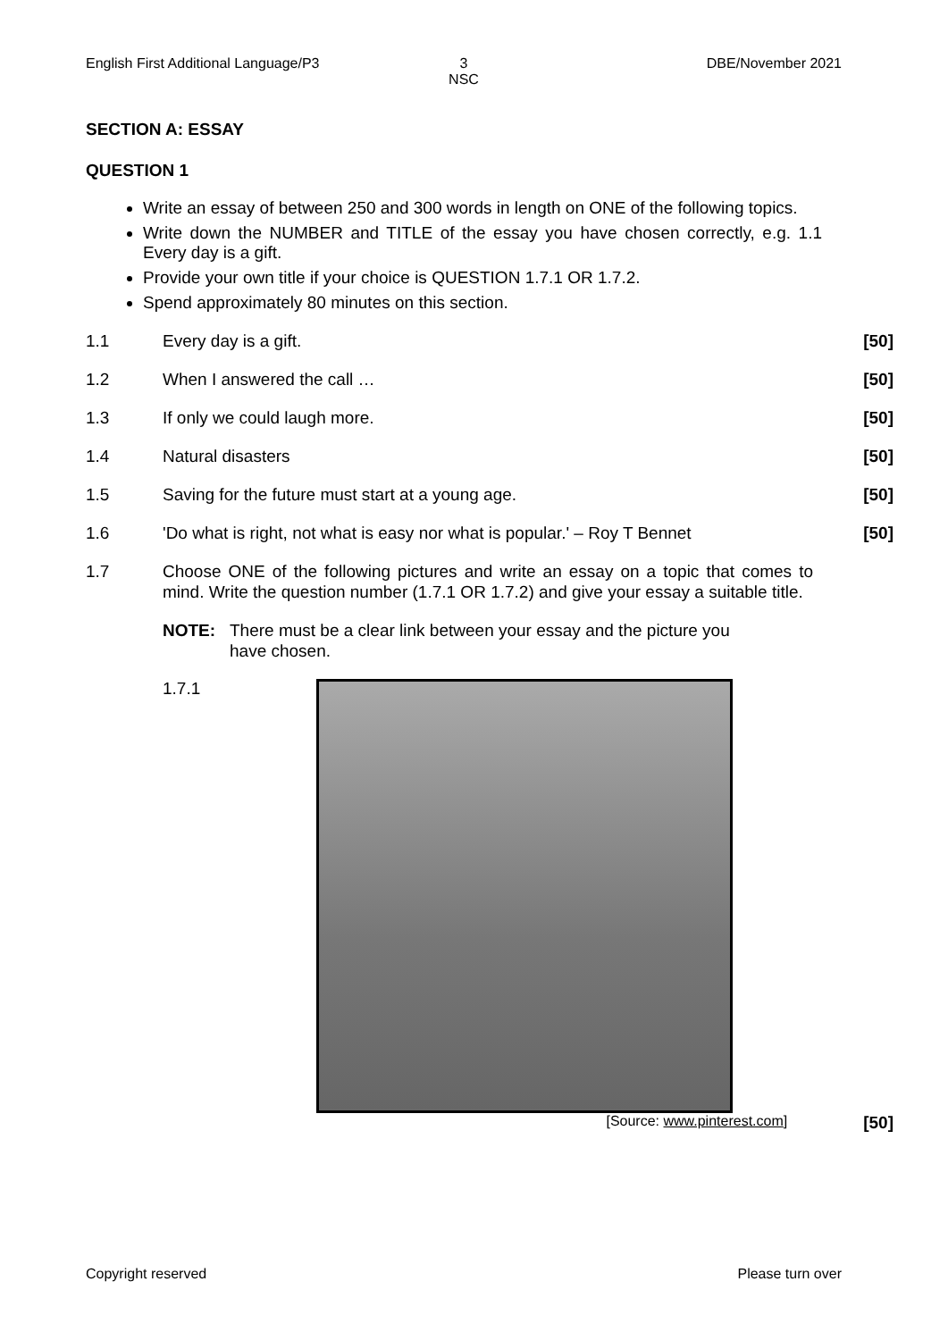English First Additional Language/P3
3
NSC
DBE/November 2021
SECTION A: ESSAY
QUESTION 1
Write an essay of between 250 and 300 words in length on ONE of the following topics.
Write down the NUMBER and TITLE of the essay you have chosen correctly, e.g. 1.1 Every day is a gift.
Provide your own title if your choice is QUESTION 1.7.1 OR 1.7.2.
Spend approximately 80 minutes on this section.
1.1 Every day is a gift. [50]
1.2 When I answered the call … [50]
1.3 If only we could laugh more. [50]
1.4 Natural disasters [50]
1.5 Saving for the future must start at a young age.
[50]
1.6 'Do what is right, not what is easy nor what is popular.' – Roy T Bennet
[50]
1.7 Choose ONE of the following pictures and write an essay on a topic that comes to mind. Write the question number (1.7.1 OR 1.7.2) and give your essay a suitable title.
NOTE: There must be a clear link between your essay and the picture you have chosen.
1.7.1
[Source: www.pinterest.com] [50]
Copyright reserved Please turn over